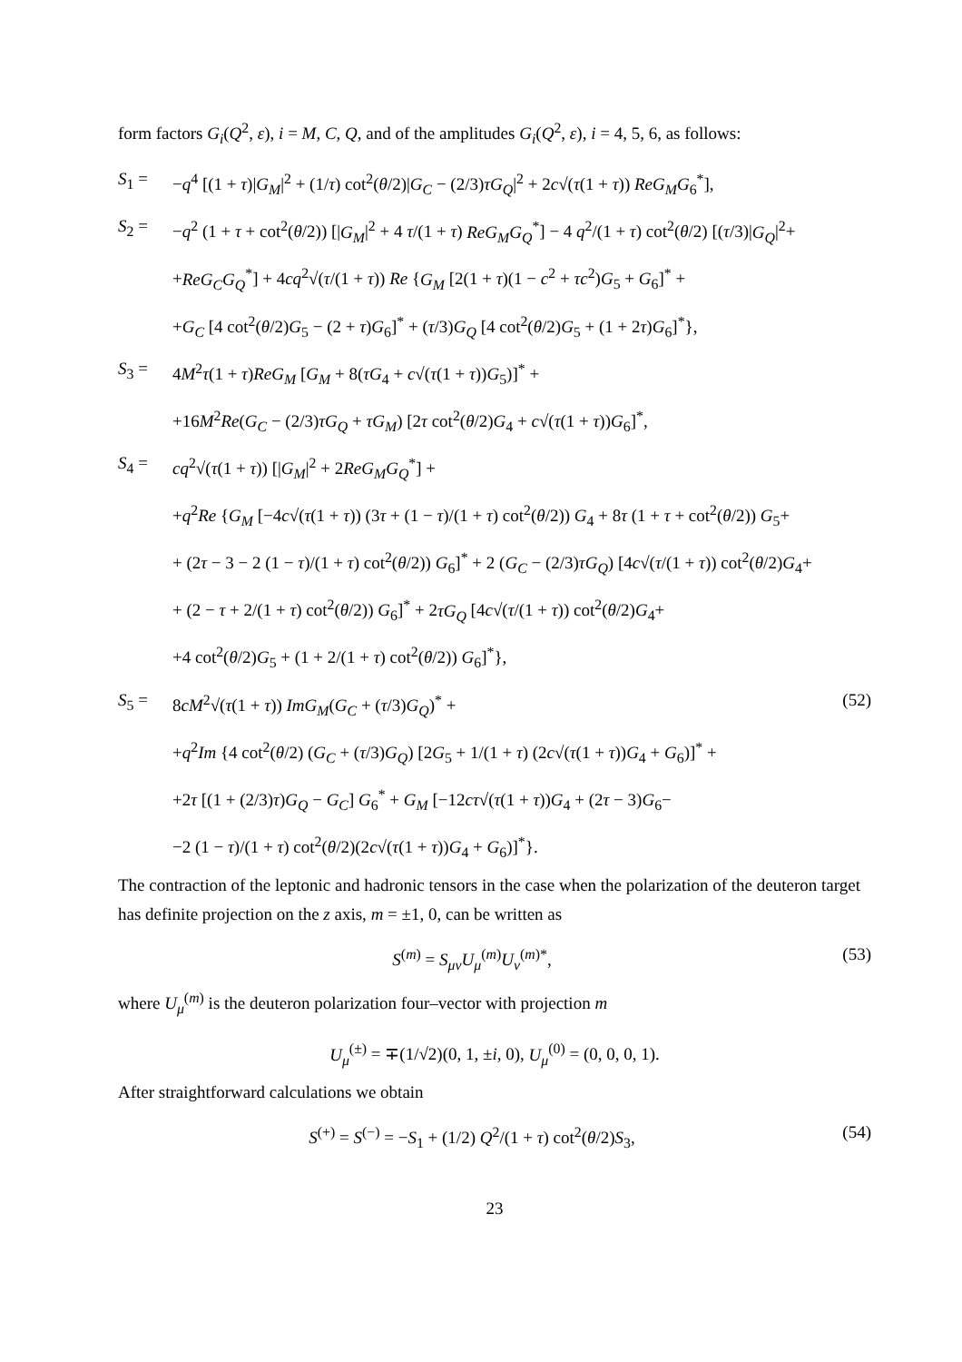form factors G<sub>i</sub>(Q<sup>2</sup>, ε), i = M, C, Q, and of the amplitudes G<sub>i</sub>(Q<sup>2</sup>, ε), i = 4, 5, 6, as follows:
S<sub>1</sub> = −q<sup>4</sup> [(1 + τ)|G<sub>M</sub>|<sup>2</sup> + (1/τ) cot<sup>2</sup>(θ/2)|G<sub>C</sub> − (2/3)τG<sub>Q</sub>|<sup>2</sup> + 2c√(τ(1 + τ)) ReG<sub>M</sub>G<sub>6</sub><sup>*</sup>],
S<sub>2</sub> = −q<sup>2</sup> (1 + τ + cot<sup>2</sup>(θ/2)) [|G<sub>M</sub>|<sup>2</sup> + 4 τ/(1 + τ) ReG<sub>M</sub>G<sub>Q</sub><sup>*</sup>] − 4 q<sup>2</sup>/(1 + τ) cot<sup>2</sup>(θ/2) [(τ/3)|G<sub>Q</sub>|<sup>2</sup>+
+ReG<sub>C</sub>G<sub>Q</sub><sup>*</sup>] + 4cq<sup>2</sup>√(τ/(1 + τ)) Re {G<sub>M</sub> [2(1 + τ)(1 − c<sup>2</sup> + τc<sup>2</sup>)G<sub>5</sub> + G<sub>6</sub>]<sup>*</sup> +
+G<sub>C</sub> [4 cot<sup>2</sup>(θ/2)G<sub>5</sub> − (2 + τ)G<sub>6</sub>]<sup>*</sup> + (τ/3)G<sub>Q</sub> [4 cot<sup>2</sup>(θ/2)G<sub>5</sub> + (1 + 2τ)G<sub>6</sub>]<sup>*</sup>},
S<sub>3</sub> = 4M<sup>2</sup>τ(1 + τ)ReG<sub>M</sub> [G<sub>M</sub> + 8(τG<sub>4</sub> + c√(τ(1 + τ))G<sub>5</sub>)]<sup>*</sup> +
+16M<sup>2</sup>Re(G<sub>C</sub> − (2/3)τG<sub>Q</sub> + τG<sub>M</sub>) [2τ cot<sup>2</sup>(θ/2)G<sub>4</sub> + c√(τ(1 + τ))G<sub>6</sub>]<sup>*</sup>,
S<sub>4</sub> = cq<sup>2</sup>√(τ(1 + τ)) [|G<sub>M</sub>|<sup>2</sup> + 2ReG<sub>M</sub>G<sub>Q</sub><sup>*</sup>] +
+q<sup>2</sup>Re {G<sub>M</sub> [−4c√(τ(1 + τ)) (3τ + (1 − τ)/(1 + τ) cot<sup>2</sup>(θ/2)) G<sub>4</sub> + 8τ (1 + τ + cot<sup>2</sup>(θ/2)) G<sub>5</sub>+
+ (2τ − 3 − 2 (1 − τ)/(1 + τ) cot<sup>2</sup>(θ/2)) G<sub>6</sub>]<sup>*</sup> + 2 (G<sub>C</sub> − (2/3)τG<sub>Q</sub>) [4c√(τ/(1 + τ)) cot<sup>2</sup>(θ/2)G<sub>4</sub>+
+ (2 − τ + 2/(1 + τ) cot<sup>2</sup>(θ/2)) G<sub>6</sub>]<sup>*</sup> + 2τG<sub>Q</sub> [4c√(τ/(1 + τ)) cot<sup>2</sup>(θ/2)G<sub>4</sub>+
+4 cot<sup>2</sup>(θ/2)G<sub>5</sub> + (1 + 2/(1 + τ) cot<sup>2</sup>(θ/2)) G<sub>6</sub>]<sup>*</sup>},
S<sub>5</sub> = 8cM<sup>2</sup>√(τ(1 + τ)) ImG<sub>M</sub>(G<sub>C</sub> + (τ/3)G<sub>Q</sub>)<sup>*</sup> +
+q<sup>2</sup>Im {4 cot<sup>2</sup>(θ/2) (G<sub>C</sub> + (τ/3)G<sub>Q</sub>) [2G<sub>5</sub> + 1/(1 + τ) (2c√(τ(1 + τ))G<sub>4</sub> + G<sub>6</sub>)]<sup>*</sup> +
+2τ [(1 + (2/3)τ)G<sub>Q</sub> − G<sub>C</sub>] G<sub>6</sub><sup>*</sup> + G<sub>M</sub> [−12cτ√(τ(1 + τ))G<sub>4</sub> + (2τ − 3)G<sub>6</sub>−
−2 (1 − τ)/(1 + τ) cot<sup>2</sup>(θ/2)(2c√(τ(1 + τ))G<sub>4</sub> + G<sub>6</sub>)]<sup>*</sup>}.
(52)
The contraction of the leptonic and hadronic tensors in the case when the polarization of the deuteron target has definite projection on the z axis, m = ±1, 0, can be written as
S<sup>(m)</sup> = S<sub>μν</sub>U<sub>μ</sub><sup>(m)</sup>U<sub>ν</sub><sup>(m)*</sup>, (53)
where U<sub>μ</sub><sup>(m)</sup> is the deuteron polarization four–vector with projection m
U<sub>μ</sub><sup>(±)</sup> = ∓(1/√2)(0, 1, ±i, 0), U<sub>μ</sub><sup>(0)</sup> = (0, 0, 0, 1).
After straightforward calculations we obtain
S<sup>(+)</sup> = S<sup>(−)</sup> = −S<sub>1</sub> + (1/2) Q<sup>2</sup>/(1 + τ) cot<sup>2</sup>(θ/2)S<sub>3</sub>,
(54)
23